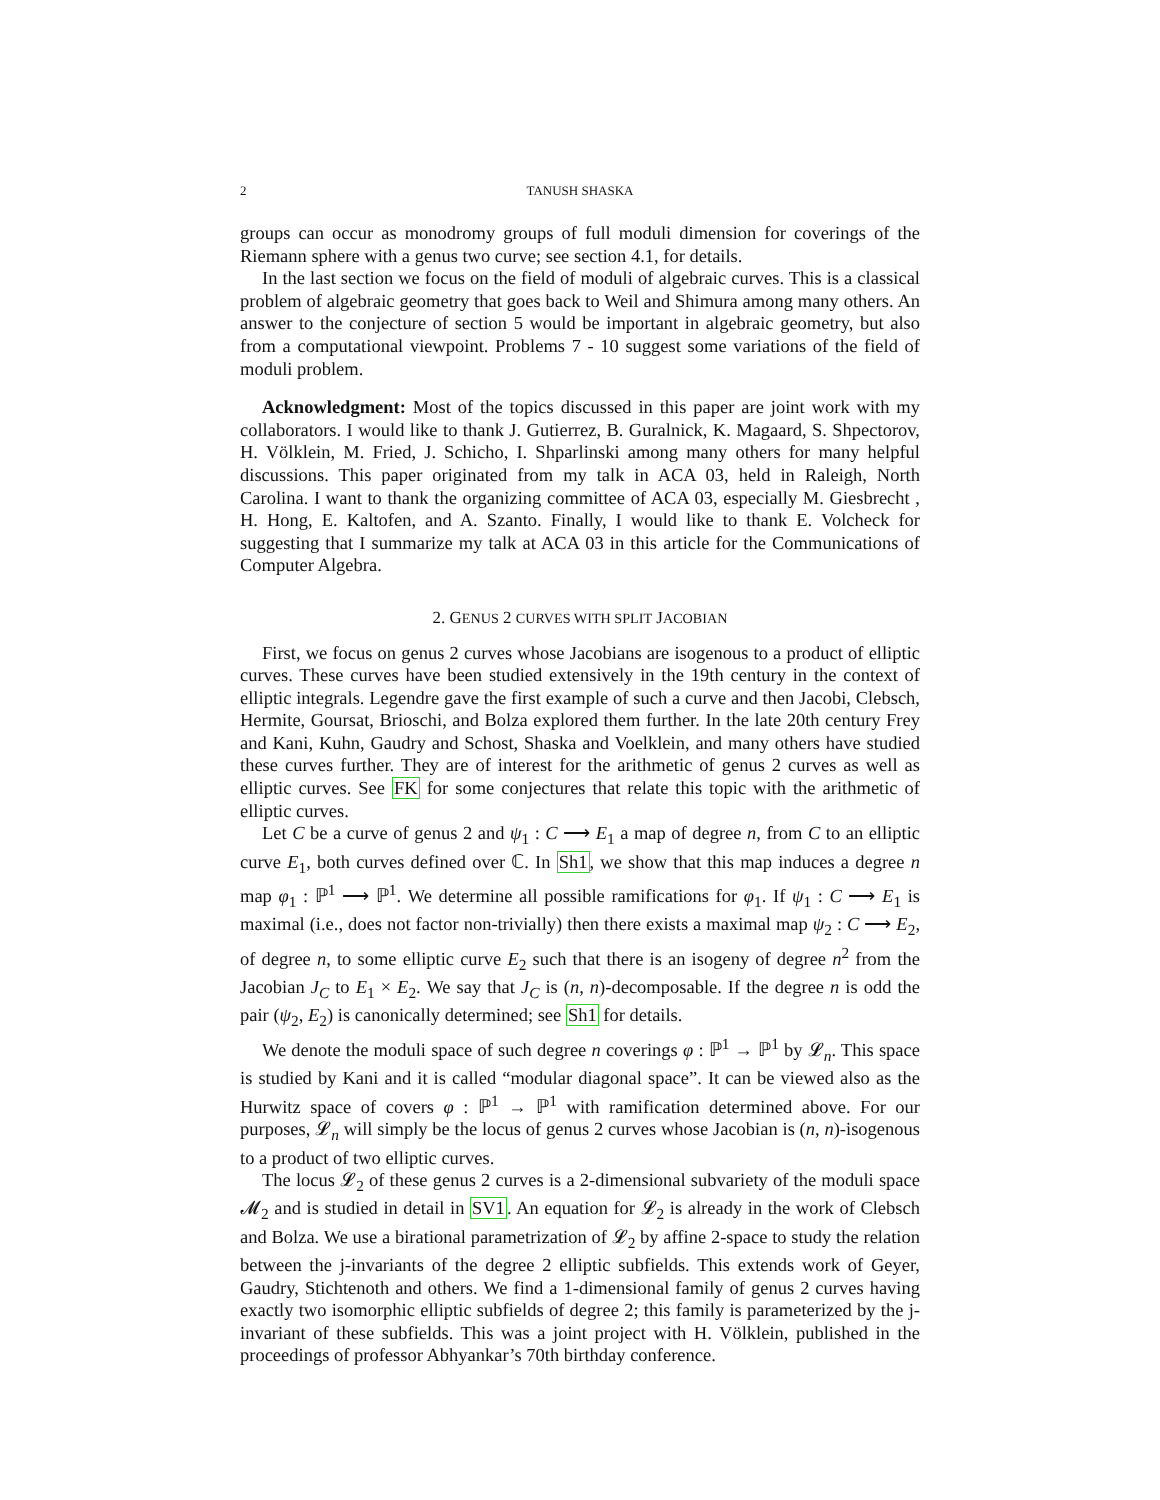2 TANUSH SHASKA
groups can occur as monodromy groups of full moduli dimension for coverings of the Riemann sphere with a genus two curve; see section 4.1, for details.
In the last section we focus on the field of moduli of algebraic curves. This is a classical problem of algebraic geometry that goes back to Weil and Shimura among many others. An answer to the conjecture of section 5 would be important in algebraic geometry, but also from a computational viewpoint. Problems 7 - 10 suggest some variations of the field of moduli problem.
Acknowledgment: Most of the topics discussed in this paper are joint work with my collaborators. I would like to thank J. Gutierrez, B. Guralnick, K. Magaard, S. Shpectorov, H. Völklein, M. Fried, J. Schicho, I. Shparlinski among many others for many helpful discussions. This paper originated from my talk in ACA 03, held in Raleigh, North Carolina. I want to thank the organizing committee of ACA 03, especially M. Giesbrecht , H. Hong, E. Kaltofen, and A. Szanto. Finally, I would like to thank E. Volcheck for suggesting that I summarize my talk at ACA 03 in this article for the Communications of Computer Algebra.
2. GENUS 2 CURVES WITH SPLIT JACOBIAN
First, we focus on genus 2 curves whose Jacobians are isogenous to a product of elliptic curves. These curves have been studied extensively in the 19th century in the context of elliptic integrals. Legendre gave the first example of such a curve and then Jacobi, Clebsch, Hermite, Goursat, Brioschi, and Bolza explored them further. In the late 20th century Frey and Kani, Kuhn, Gaudry and Schost, Shaska and Voelklein, and many others have studied these curves further. They are of interest for the arithmetic of genus 2 curves as well as elliptic curves. See FK for some conjectures that relate this topic with the arithmetic of elliptic curves.
Let C be a curve of genus 2 and ψ<sub>1</sub> : C ⟶ E<sub>1</sub> a map of degree n, from C to an elliptic curve E<sub>1</sub>, both curves defined over ℂ. In Sh1, we show that this map induces a degree n map φ<sub>1</sub> : ℙ<sup>1</sup> ⟶ ℙ<sup>1</sup>. We determine all possible ramifications for φ<sub>1</sub>. If ψ<sub>1</sub> : C ⟶ E<sub>1</sub> is maximal (i.e., does not factor non-trivially) then there exists a maximal map ψ<sub>2</sub> : C ⟶ E<sub>2</sub>, of degree n, to some elliptic curve E<sub>2</sub> such that there is an isogeny of degree n<sup>2</sup> from the Jacobian J<sub>C</sub> to E<sub>1</sub> × E<sub>2</sub>. We say that J<sub>C</sub> is (n, n)-decomposable. If the degree n is odd the pair (ψ<sub>2</sub>, E<sub>2</sub>) is canonically determined; see Sh1 for details.
We denote the moduli space of such degree n coverings φ : ℙ<sup>1</sup> → ℙ<sup>1</sup> by 𝓛<sub>n</sub>. This space is studied by Kani and it is called “modular diagonal space”. It can be viewed also as the Hurwitz space of covers φ : ℙ<sup>1</sup> → ℙ<sup>1</sup> with ramification determined above. For our purposes, 𝓛<sub>n</sub> will simply be the locus of genus 2 curves whose Jacobian is (n, n)-isogenous to a product of two elliptic curves.
The locus 𝓛<sub>2</sub> of these genus 2 curves is a 2-dimensional subvariety of the moduli space 𝓜<sub>2</sub> and is studied in detail in SV1. An equation for 𝓛<sub>2</sub> is already in the work of Clebsch and Bolza. We use a birational parametrization of 𝓛<sub>2</sub> by affine 2-space to study the relation between the j-invariants of the degree 2 elliptic subfields. This extends work of Geyer, Gaudry, Stichtenoth and others. We find a 1-dimensional family of genus 2 curves having exactly two isomorphic elliptic subfields of degree 2; this family is parameterized by the j-invariant of these subfields. This was a joint project with H. Völklein, published in the proceedings of professor Abhyankar’s 70th birthday conference.